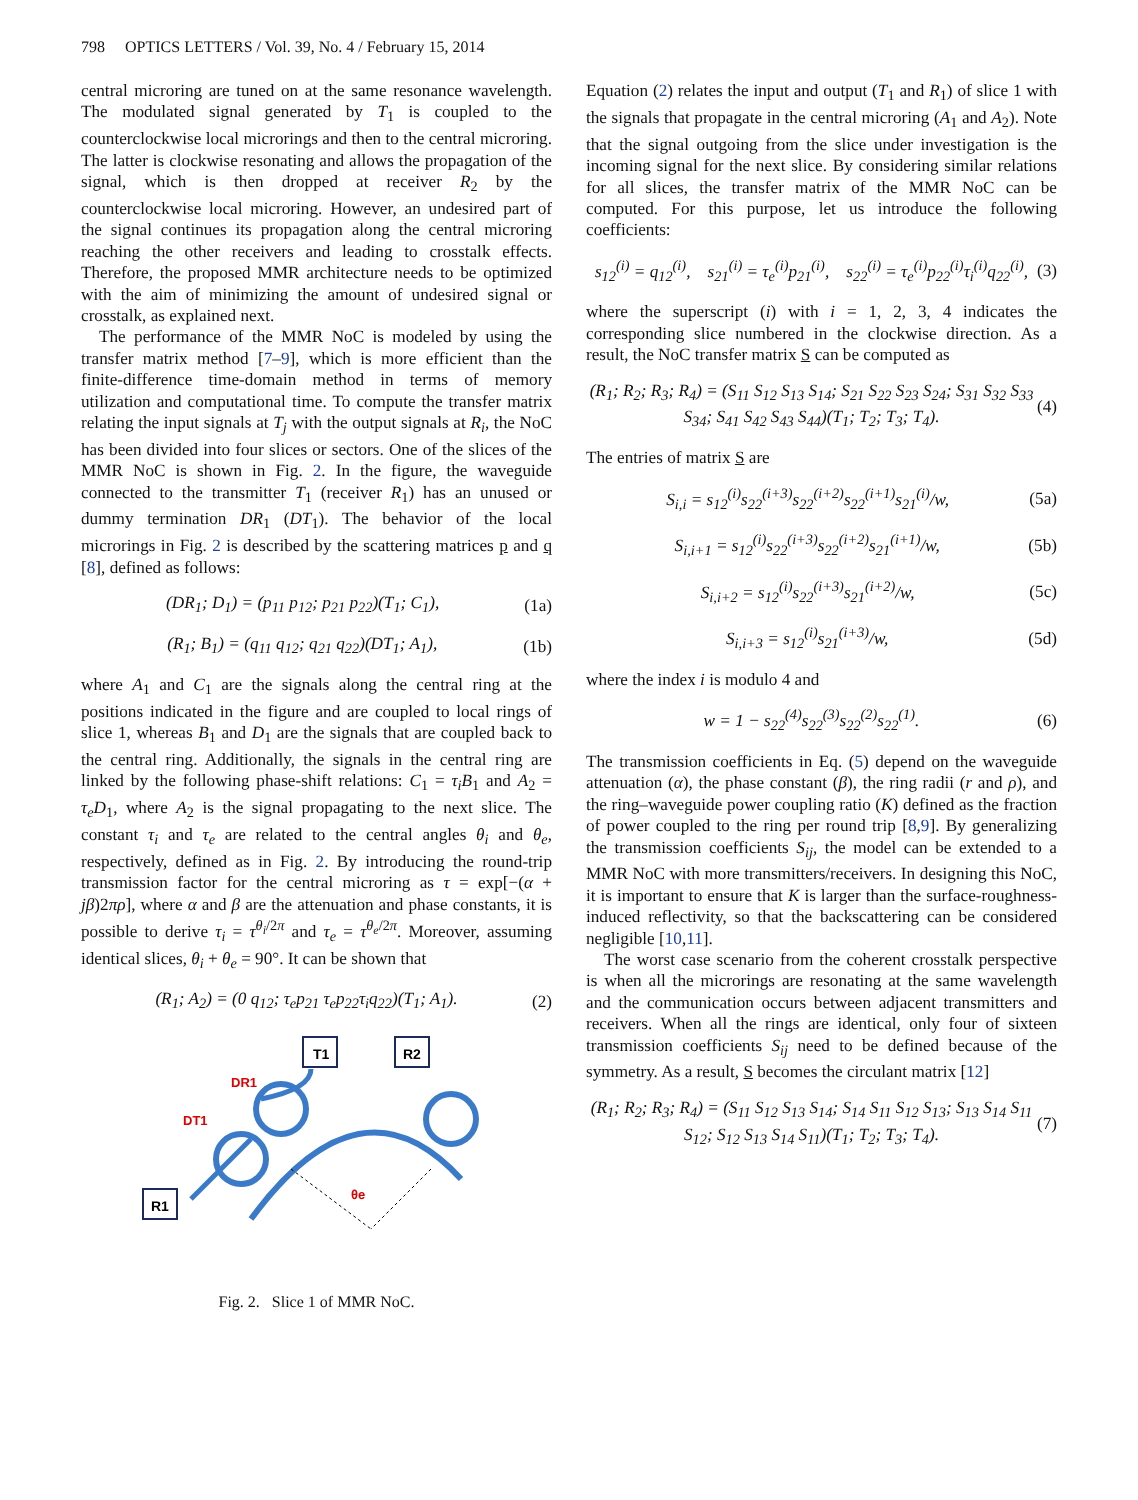798 OPTICS LETTERS / Vol. 39, No. 4 / February 15, 2014
central microring are tuned on at the same resonance wavelength. The modulated signal generated by T<sub>1</sub> is coupled to the counterclockwise local microrings and then to the central microring. The latter is clockwise resonating and allows the propagation of the signal, which is then dropped at receiver R<sub>2</sub> by the counterclockwise local microring. However, an undesired part of the signal continues its propagation along the central microring reaching the other receivers and leading to crosstalk effects. Therefore, the proposed MMR architecture needs to be optimized with the aim of minimizing the amount of undesired signal or crosstalk, as explained next.
The performance of the MMR NoC is modeled by using the transfer matrix method [7–9], which is more efficient than the finite-difference time-domain method in terms of memory utilization and computational time. To compute the transfer matrix relating the input signals at T<sub>j</sub> with the output signals at R<sub>i</sub>, the NoC has been divided into four slices or sectors. One of the slices of the MMR NoC is shown in Fig. 2. In the figure, the waveguide connected to the transmitter T<sub>1</sub> (receiver R<sub>1</sub>) has an unused or dummy termination DR<sub>1</sub> (DT<sub>1</sub>). The behavior of the local microrings in Fig. 2 is described by the scattering matrices p and q [8], defined as follows:
(DR<sub>1</sub>; D<sub>1</sub>) = (p<sub>11</sub> p<sub>12</sub>; p<sub>21</sub> p<sub>22</sub>)(T<sub>1</sub>; C<sub>1</sub>), (1a)
(R<sub>1</sub>; B<sub>1</sub>) = (q<sub>11</sub> q<sub>12</sub>; q<sub>21</sub> q<sub>22</sub>)(DT<sub>1</sub>; A<sub>1</sub>), (1b)
where A<sub>1</sub> and C<sub>1</sub> are the signals along the central ring at the positions indicated in the figure and are coupled to local rings of slice 1, whereas B<sub>1</sub> and D<sub>1</sub> are the signals that are coupled back to the central ring. Additionally, the signals in the central ring are linked by the following phase-shift relations: C<sub>1</sub> = τ<sub>i</sub>B<sub>1</sub> and A<sub>2</sub> = τ<sub>e</sub>D<sub>1</sub>, where A<sub>2</sub> is the signal propagating to the next slice. The constant τ<sub>i</sub> and τ<sub>e</sub> are related to the central angles θ<sub>i</sub> and θ<sub>e</sub>, respectively, defined as in Fig. 2. By introducing the round-trip transmission factor for the central microring as τ = exp[−(α + jβ)2πρ], where α and β are the attenuation and phase constants, it is possible to derive τ<sub>i</sub> = τ<sup>θ<sub>i</sub>/2π</sup> and τ<sub>e</sub> = τ<sup>θ<sub>e</sub>/2π</sup>. Moreover, assuming identical slices, θ<sub>i</sub> + θ<sub>e</sub> = 90°. It can be shown that
(R<sub>1</sub>; A<sub>2</sub>) = (0 q<sub>12</sub>; τ<sub>e</sub>p<sub>21</sub> τ<sub>e</sub>p<sub>22</sub>τ<sub>i</sub>q<sub>22</sub>)(T<sub>1</sub>; A<sub>1</sub>). (2)
T1
R2
R1
DR1
DT1
θe
Fig. 2. Slice 1 of MMR NoC.
Equation (2) relates the input and output (T<sub>1</sub> and R<sub>1</sub>) of slice 1 with the signals that propagate in the central microring (A<sub>1</sub> and A<sub>2</sub>). Note that the signal outgoing from the slice under investigation is the incoming signal for the next slice. By considering similar relations for all slices, the transfer matrix of the MMR NoC can be computed. For this purpose, let us introduce the following coefficients:
s<sub>12</sub><sup>(i)</sup> = q<sub>12</sub><sup>(i)</sup>, s<sub>21</sub><sup>(i)</sup> = τ<sub>e</sub><sup>(i)</sup>p<sub>21</sub><sup>(i)</sup>, s<sub>22</sub><sup>(i)</sup> = τ<sub>e</sub><sup>(i)</sup>p<sub>22</sub><sup>(i)</sup>τ<sub>i</sub><sup>(i)</sup>q<sub>22</sub><sup>(i)</sup>, (3)
where the superscript (i) with i = 1, 2, 3, 4 indicates the corresponding slice numbered in the clockwise direction. As a result, the NoC transfer matrix S can be computed as
(R<sub>1</sub>; R<sub>2</sub>; R<sub>3</sub>; R<sub>4</sub>) = (S<sub>11</sub> S<sub>12</sub> S<sub>13</sub> S<sub>14</sub>; S<sub>21</sub> S<sub>22</sub> S<sub>23</sub> S<sub>24</sub>; S<sub>31</sub> S<sub>32</sub> S<sub>33</sub> S<sub>34</sub>; S<sub>41</sub> S<sub>42</sub> S<sub>43</sub> S<sub>44</sub>)(T<sub>1</sub>; T<sub>2</sub>; T<sub>3</sub>; T<sub>4</sub>). (4)
The entries of matrix S are
S<sub>i,i</sub> = s<sub>12</sub><sup>(i)</sup>s<sub>22</sub><sup>(i+3)</sup>s<sub>22</sub><sup>(i+2)</sup>s<sub>22</sub><sup>(i+1)</sup>s<sub>21</sub><sup>(i)</sup>/w, (5a)
S<sub>i,i+1</sub> = s<sub>12</sub><sup>(i)</sup>s<sub>22</sub><sup>(i+3)</sup>s<sub>22</sub><sup>(i+2)</sup>s<sub>21</sub><sup>(i+1)</sup>/w, (5b)
S<sub>i,i+2</sub> = s<sub>12</sub><sup>(i)</sup>s<sub>22</sub><sup>(i+3)</sup>s<sub>21</sub><sup>(i+2)</sup>/w, (5c)
S<sub>i,i+3</sub> = s<sub>12</sub><sup>(i)</sup>s<sub>21</sub><sup>(i+3)</sup>/w, (5d)
where the index i is modulo 4 and
w = 1 − s<sub>22</sub><sup>(4)</sup>s<sub>22</sub><sup>(3)</sup>s<sub>22</sub><sup>(2)</sup>s<sub>22</sub><sup>(1)</sup>. (6)
The transmission coefficients in Eq. (5) depend on the waveguide attenuation (α), the phase constant (β), the ring radii (r and ρ), and the ring–waveguide power coupling ratio (K) defined as the fraction of power coupled to the ring per round trip [8,9]. By generalizing the transmission coefficients S<sub>ij</sub>, the model can be extended to a MMR NoC with more transmitters/receivers. In designing this NoC, it is important to ensure that K is larger than the surface-roughness-induced reflectivity, so that the backscattering can be considered negligible [10,11].
The worst case scenario from the coherent crosstalk perspective is when all the microrings are resonating at the same wavelength and the communication occurs between adjacent transmitters and receivers. When all the rings are identical, only four of sixteen transmission coefficients S<sub>ij</sub> need to be defined because of the symmetry. As a result, S becomes the circulant matrix [12]
(R<sub>1</sub>; R<sub>2</sub>; R<sub>3</sub>; R<sub>4</sub>) = (S<sub>11</sub> S<sub>12</sub> S<sub>13</sub> S<sub>14</sub>; S<sub>14</sub> S<sub>11</sub> S<sub>12</sub> S<sub>13</sub>; S<sub>13</sub> S<sub>14</sub> S<sub>11</sub> S<sub>12</sub>; S<sub>12</sub> S<sub>13</sub> S<sub>14</sub> S<sub>11</sub>)(T<sub>1</sub>; T<sub>2</sub>; T<sub>3</sub>; T<sub>4</sub>). (7)